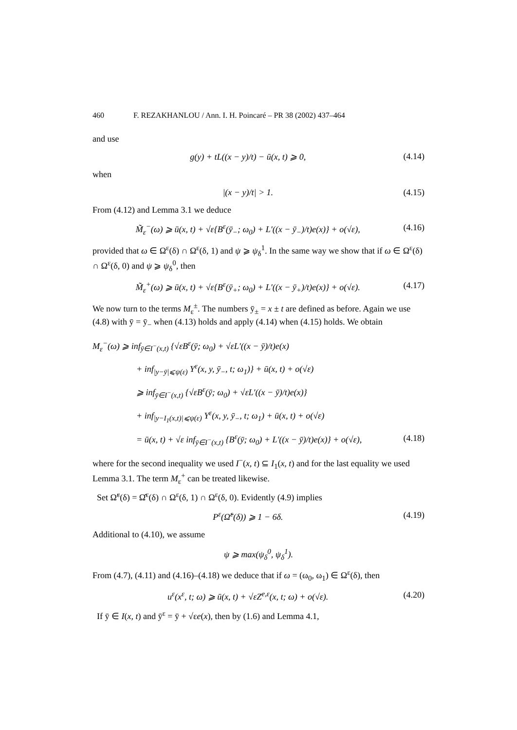460 F. REZAKHANLOU / Ann. I. H. Poincaré – PR 38 (2002) 437–464
and use
g(y) + tL((x − y)/t) − ū(x, t) ⩾ 0, (4.14)
when
|(x − y)/t| > 1. (4.15)
From (4.12) and Lemma 3.1 we deduce
M̃<sub>ε</sub><sup>−</sup>(ω) ⩾ ū(x, t) + √ε{B<sup>ε</sup>(ȳ<sub>−</sub>; ω<sub>0</sub>) + L′((x − ȳ<sub>−</sub>)/t)e(x)} + o(√ε), (4.16)
provided that ω ∈ Ω<sup>ε</sup>(δ) ∩ Ω<sup>ε</sup>(δ, 1) and ψ ⩾ ψ<sub>δ</sub><sup>1</sup>. In the same way we show that if ω ∈ Ω<sup>ε</sup>(δ) ∩ Ω<sup>ε</sup>(δ, 0) and ψ ⩾ ψ<sub>δ</sub><sup>0</sup>, then
M̃<sub>ε</sub><sup>+</sup>(ω) ⩾ ū(x, t) + √ε{B<sup>ε</sup>(ȳ<sub>+</sub>; ω<sub>0</sub>) + L′((x − ȳ<sub>+</sub>)/t)e(x)} + o(√ε). (4.17)
We now turn to the terms M<sub>ε</sub><sup>±</sup>. The numbers ȳ<sub>±</sub> = x ± t are defined as before. Again we use (4.8) with ȳ = ȳ<sub>−</sub> when (4.13) holds and apply (4.14) when (4.15) holds. We obtain
M<sub>ε</sub><sup>−</sup>(ω) ⩾ inf<sub>ȳ∈I<sup>−</sup>(x,t)</sub> {√εB<sup>ε</sup>(ȳ; ω<sub>0</sub>) + √εL′((x − ȳ)/t)e(x)
+ inf<sub>|y−ȳ|⩽ψ(ε)</sub> Y<sup>ε</sup>(x, y, ȳ<sub>−</sub>, t; ω<sub>1</sub>)} + ū(x, t) + o(√ε)
⩾ inf<sub>ȳ∈I<sup>−</sup>(x,t)</sub> {√εB<sup>ε</sup>(ȳ; ω<sub>0</sub>) + √εL′((x − ȳ)/t)e(x)}
+ inf<sub>|y−I<sub>1</sub>(x,t)|⩽ψ(ε)</sub> Y<sup>ε</sup>(x, y, ȳ<sub>−</sub>, t; ω<sub>1</sub>) + ū(x, t) + o(√ε)
= ū(x, t) + √ε inf<sub>ȳ∈I<sup>−</sup>(x,t)</sub> {B<sup>ε</sup>(ȳ; ω<sub>0</sub>) + L′((x − ȳ)/t)e(x)} + o(√ε), (4.18)
where for the second inequality we used I<sup>−</sup>(x, t) ⊆ I<sub>1</sub>(x, t) and for the last equality we used Lemma 3.1. The term M<sub>ε</sub><sup>+</sup> can be treated likewise.
Set Ω̃<sup>ε</sup>(δ) = Ω̂<sup>ε</sup>(δ) ∩ Ω<sup>ε</sup>(δ, 1) ∩ Ω<sup>ε</sup>(δ, 0). Evidently (4.9) implies
P<sup>ε</sup>(Ω̃<sup>ε</sup>(δ)) ⩾ 1 − 6δ. (4.19)
Additional to (4.10), we assume
ψ ⩾ max(ψ<sub>δ</sub><sup>0</sup>, ψ<sub>δ</sub><sup>1</sup>).
From (4.7), (4.11) and (4.16)–(4.18) we deduce that if ω = (ω<sub>0</sub>, ω<sub>1</sub>) ∈ Ω<sup>ε</sup>(δ), then
u<sup>ε</sup>(x<sup>ε</sup>, t; ω) ⩾ ū(x, t) + √εZ<sup>e,ε</sup>(x, t; ω) + o(√ε). (4.20)
If ȳ ∈ I(x, t) and ȳ<sup>ε</sup> = ȳ + √εe(x), then by (1.6) and Lemma 4.1,